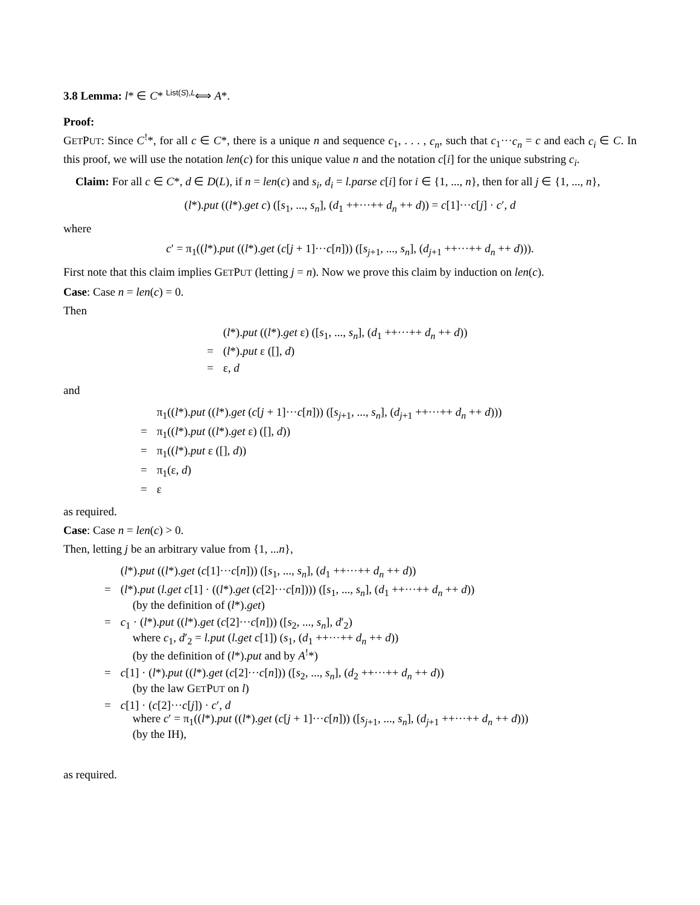3.8 Lemma: l* ∈ C* <sup>List(S),L</sup>⟺ A*.
Proof:
GETPUT: Since C<sup>!</sup>*, for all c ∈ C*, there is a unique n and sequence c<sub>1</sub>, . . . , c<sub>n</sub>, such that c<sub>1</sub>···c<sub>n</sub> = c and each c<sub>i</sub> ∈ C. In this proof, we will use the notation len(c) for this unique value n and the notation c[i] for the unique substring c<sub>i</sub>.
Claim: For all c ∈ C*, d ∈ D(L), if n = len(c) and s<sub>i</sub>, d<sub>i</sub> = l.parse c[i] for i ∈ {1, ..., n}, then for all j ∈ {1, ..., n},
(l*).put ((l*).get c) ([s<sub>1</sub>, ..., s<sub>n</sub>], (d<sub>1</sub> ++···++ d<sub>n</sub> ++ d)) = c[1]···c[j] · c′, d
where
c′ = π<sub>1</sub>((l*).put ((l*).get (c[j + 1]···c[n])) ([s<sub>j+1</sub>, ..., s<sub>n</sub>], (d<sub>j+1</sub> ++···++ d<sub>n</sub> ++ d))).
First note that this claim implies GETPUT (letting j = n). Now we prove this claim by induction on len(c).
Case: Case n = len(c) = 0.
Then
| | ( l *). put (( l *). get ε) ([ s<sub>1</sub>, ..., s<sub>n</sub> ], ( d<sub>1</sub> ++···++ d<sub>n</sub> ++ d )) |
| = | ( l *). put ε ([], d ) |
| = | ε, d |
and
| | π<sub>1</sub>(( l *). put (( l *). get ( c [ j + 1]··· c [ n ])) ([ s<sub>j+1</sub>, ..., s<sub>n</sub> ], ( d<sub>j+1</sub> ++···++ d<sub>n</sub> ++ d ))) |
| = | π<sub>1</sub>(( l *). put (( l *). get ε) ([], d )) |
| = | π<sub>1</sub>(( l *). put ε ([], d )) |
| = | π<sub>1</sub>(ε, d ) |
| = | ε |
as required.
Case: Case n = len(c) > 0.
Then, letting j be an arbitrary value from {1, ...n},
| | ( l *). put (( l *). get ( c [1]··· c [ n ])) ([ s<sub>1</sub>, ..., s<sub>n</sub> ], ( d<sub>1</sub> ++···++ d<sub>n</sub> ++ d )) |
| = | ( l *). put ( l.get c [1] · (( l *). get ( c [2]··· c [ n ]))) ([ s<sub>1</sub>, ..., s<sub>n</sub> ], ( d<sub>1</sub> ++···++ d<sub>n</sub> ++ d )) (by the definition of ( l *). get ) |
| = | c<sub>1</sub> · ( l *). put (( l *). get ( c [2]··· c [ n ])) ([ s<sub>2</sub>, ..., s<sub>n</sub> ], d ′<sub>2</sub>) where c<sub>1</sub>, d ′<sub>2</sub> = l.put ( l.get c [1]) ( s<sub>1</sub>, ( d<sub>1</sub> ++···++ d<sub>n</sub> ++ d )) (by the definition of ( l *). put and by A<sup>!</sup>*) |
| = | c [1] · ( l *). put (( l *). get ( c [2]··· c [ n ])) ([ s<sub>2</sub>, ..., s<sub>n</sub> ], ( d<sub>2</sub> ++···++ d<sub>n</sub> ++ d )) (by the law G ET P UT on l ) |
| = | c [1] · ( c [2]··· c [ j ]) · c ′, d where c ′ = π<sub>1</sub>(( l *). put (( l *). get ( c [ j + 1]··· c [ n ])) ([ s<sub>j+1</sub>, ..., s<sub>n</sub> ], ( d<sub>j+1</sub> ++···++ d<sub>n</sub> ++ d ))) (by the IH), |
as required.